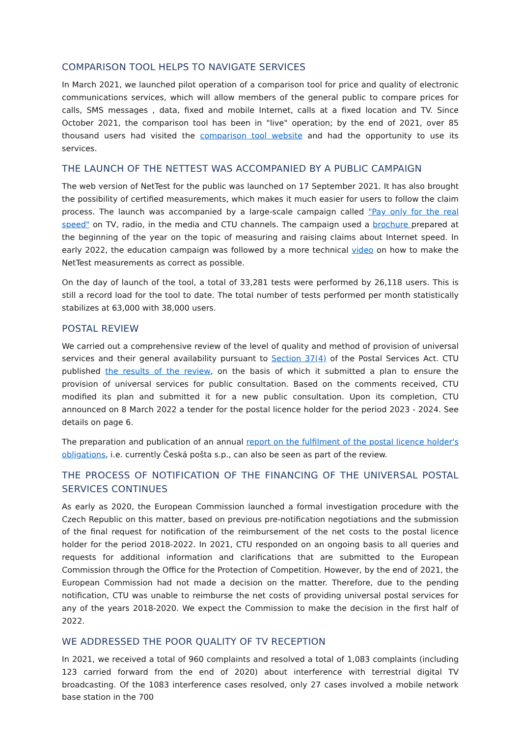COMPARISON TOOL HELPS TO NAVIGATE SERVICES
In March 2021, we launched pilot operation of a comparison tool for price and quality of electronic communications services, which will allow members of the general public to compare prices for calls, SMS messages , data, fixed and mobile Internet, calls at a fixed location and TV. Since October 2021, the comparison tool has been in "live" operation; by the end of 2021, over 85 thousand users had visited the comparison tool website and had the opportunity to use its services.
THE LAUNCH OF THE NETTEST WAS ACCOMPANIED BY A PUBLIC CAMPAIGN
The web version of NetTest for the public was launched on 17 September 2021. It has also brought the possibility of certified measurements, which makes it much easier for users to follow the claim process. The launch was accompanied by a large-scale campaign called "Pay only for the real speed" on TV, radio, in the media and CTU channels. The campaign used a brochure prepared at the beginning of the year on the topic of measuring and raising claims about Internet speed. In early 2022, the education campaign was followed by a more technical video on how to make the NetTest measurements as correct as possible.
On the day of launch of the tool, a total of 33,281 tests were performed by 26,118 users. This is still a record load for the tool to date. The total number of tests performed per month statistically stabilizes at 63,000 with 38,000 users.
POSTAL REVIEW
We carried out a comprehensive review of the level of quality and method of provision of universal services and their general availability pursuant to Section 37(4) of the Postal Services Act. CTU published the results of the review, on the basis of which it submitted a plan to ensure the provision of universal services for public consultation. Based on the comments received, CTU modified its plan and submitted it for a new public consultation. Upon its completion, CTU announced on 8 March 2022 a tender for the postal licence holder for the period 2023 - 2024. See details on page 6.
The preparation and publication of an annual report on the fulfilment of the postal licence holder's obligations, i.e. currently Česká pošta s.p., can also be seen as part of the review.
THE PROCESS OF NOTIFICATION OF THE FINANCING OF THE UNIVERSAL POSTAL SERVICES CONTINUES
As early as 2020, the European Commission launched a formal investigation procedure with the Czech Republic on this matter, based on previous pre-notification negotiations and the submission of the final request for notification of the reimbursement of the net costs to the postal licence holder for the period 2018-2022. In 2021, CTU responded on an ongoing basis to all queries and requests for additional information and clarifications that are submitted to the European Commission through the Office for the Protection of Competition. However, by the end of 2021, the European Commission had not made a decision on the matter. Therefore, due to the pending notification, CTU was unable to reimburse the net costs of providing universal postal services for any of the years 2018-2020. We expect the Commission to make the decision in the first half of 2022.
WE ADDRESSED THE POOR QUALITY OF TV RECEPTION
In 2021, we received a total of 960 complaints and resolved a total of 1,083 complaints (including 123 carried forward from the end of 2020) about interference with terrestrial digital TV broadcasting. Of the 1083 interference cases resolved, only 27 cases involved a mobile network base station in the 700